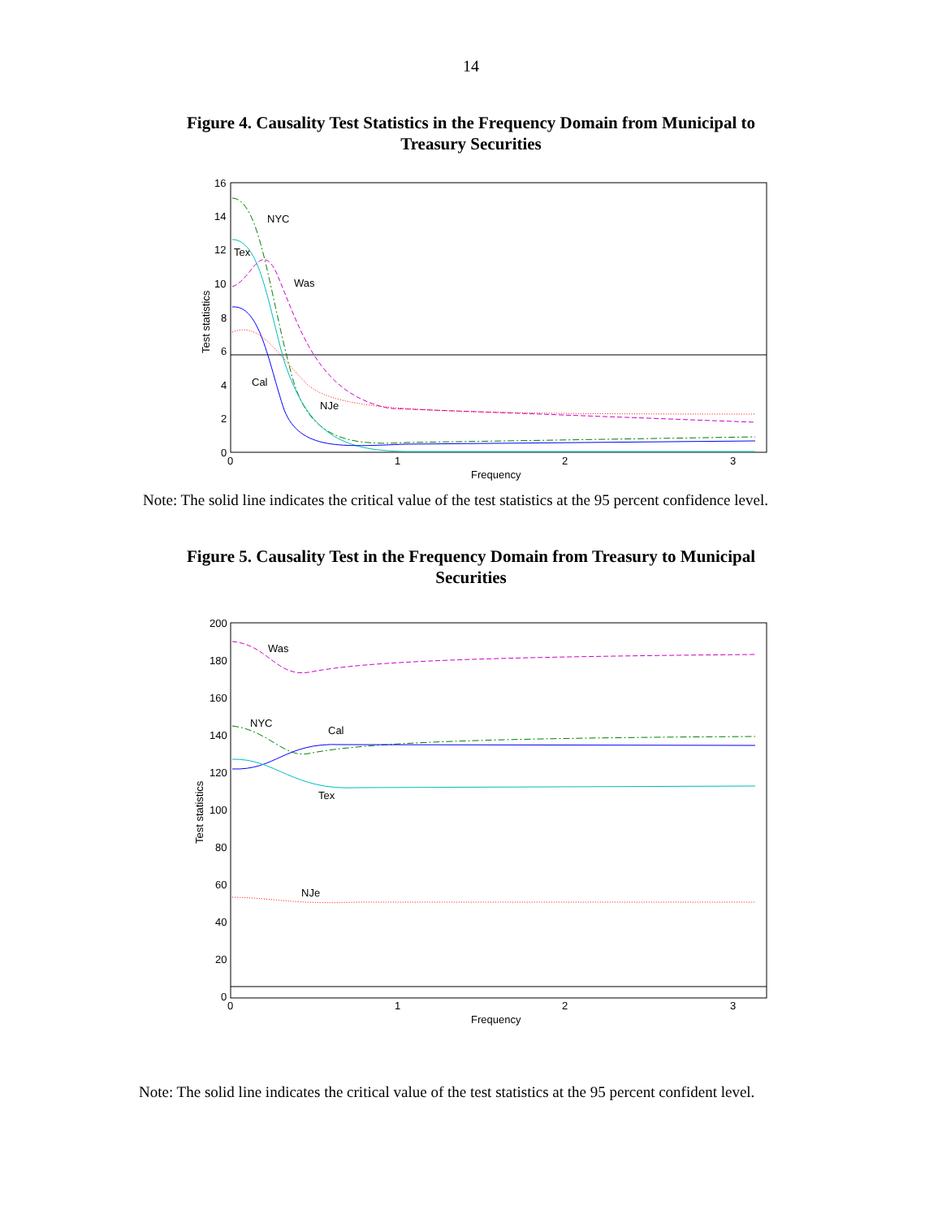14
Figure 4. Causality Test Statistics in the Frequency Domain from Municipal to Treasury Securities
16
14
12
10
8
6
4
2
0
0
1
2
3
Frequency
Test statistics
NYC
Tex
Was
Cal
NJe
Note: The solid line indicates the critical value of the test statistics at the 95 percent confidence level.
Figure 5. Causality Test in the Frequency Domain from Treasury to Municipal Securities
200
180
160
140
120
100
80
60
40
20
0
0
1
2
3
Frequency
Test statistics
Was
NYC
Cal
Tex
NJe
Note: The solid line indicates the critical value of the test statistics at the 95 percent confident level.